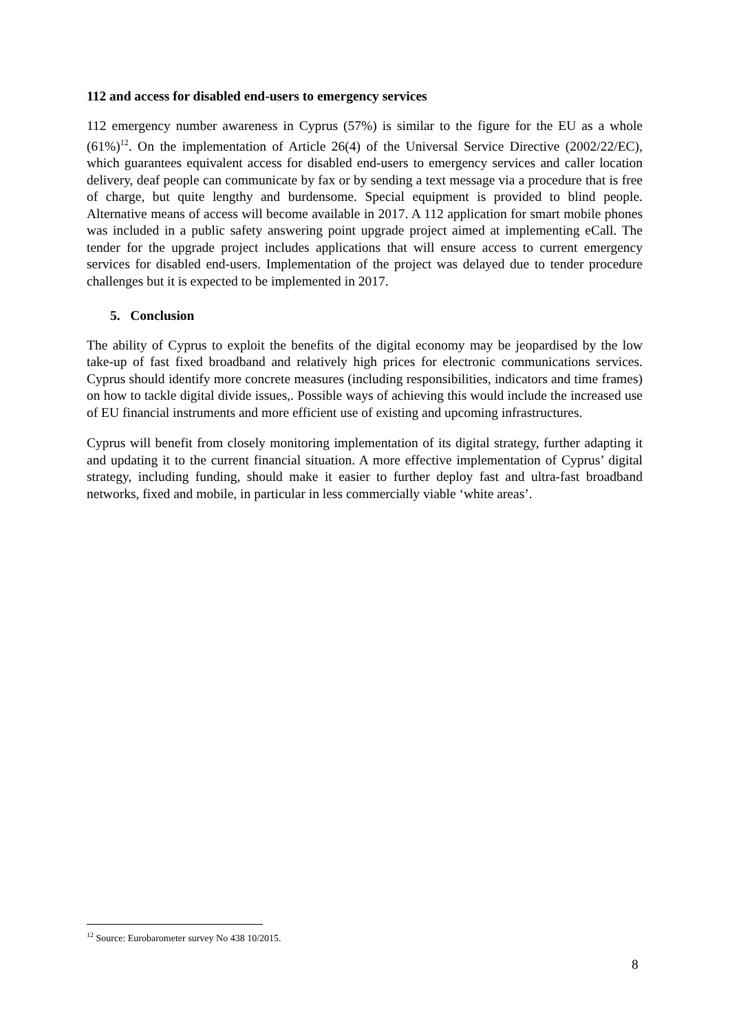112 and access for disabled end-users to emergency services
112 emergency number awareness in Cyprus (57%) is similar to the figure for the EU as a whole (61%)<sup>12</sup>. On the implementation of Article 26(4) of the Universal Service Directive (2002/22/EC), which guarantees equivalent access for disabled end-users to emergency services and caller location delivery, deaf people can communicate by fax or by sending a text message via a procedure that is free of charge, but quite lengthy and burdensome. Special equipment is provided to blind people. Alternative means of access will become available in 2017. A 112 application for smart mobile phones was included in a public safety answering point upgrade project aimed at implementing eCall. The tender for the upgrade project includes applications that will ensure access to current emergency services for disabled end-users. Implementation of the project was delayed due to tender procedure challenges but it is expected to be implemented in 2017.
5. Conclusion
The ability of Cyprus to exploit the benefits of the digital economy may be jeopardised by the low take-up of fast fixed broadband and relatively high prices for electronic communications services. Cyprus should identify more concrete measures (including responsibilities, indicators and time frames) on how to tackle digital divide issues,. Possible ways of achieving this would include the increased use of EU financial instruments and more efficient use of existing and upcoming infrastructures.
Cyprus will benefit from closely monitoring implementation of its digital strategy, further adapting it and updating it to the current financial situation. A more effective implementation of Cyprus’ digital strategy, including funding, should make it easier to further deploy fast and ultra-fast broadband networks, fixed and mobile, in particular in less commercially viable ‘white areas’.
<sup>12</sup> Source: Eurobarometer survey No 438 10/2015.
8